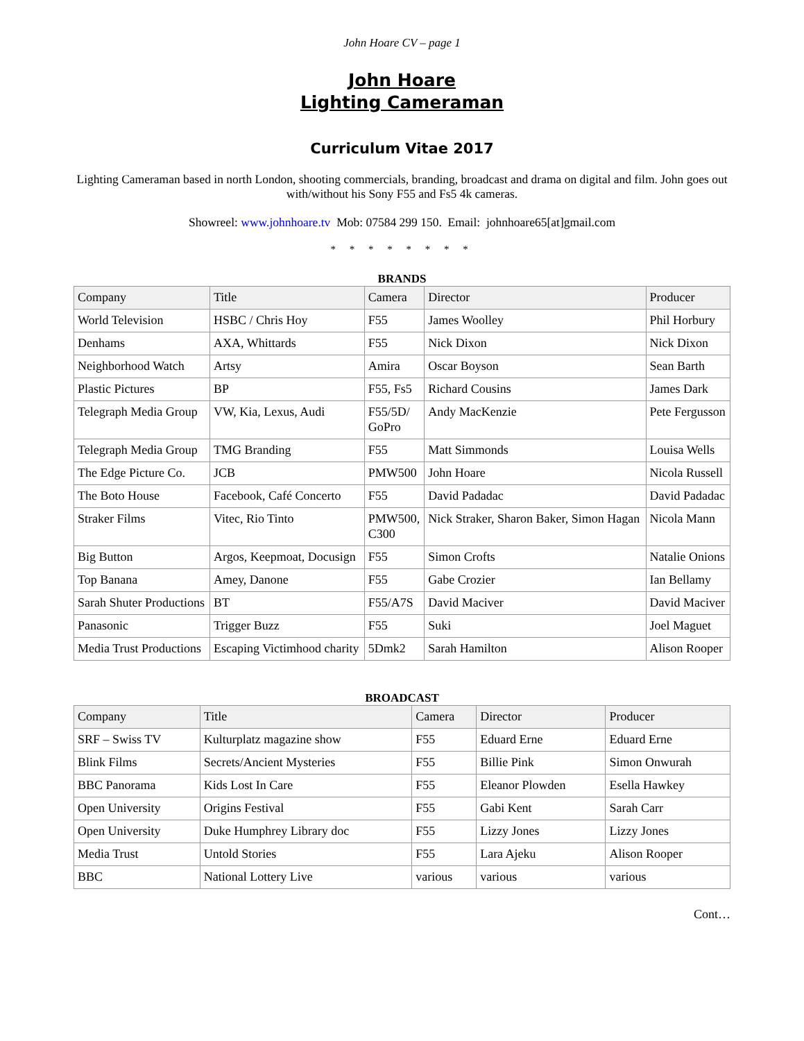John Hoare CV – page 1
John Hoare
Lighting Cameraman
Curriculum Vitae 2017
Lighting Cameraman based in north London, shooting commercials, branding, broadcast and drama on digital and film. John goes out with/without his Sony F55 and Fs5 4k cameras.
Showreel: www.johnhoare.tv Mob: 07584 299 150. Email: johnhoare65[at]gmail.com
* * * * * * * *
BRANDS
| Company | Title | Camera | Director | Producer |
| --- | --- | --- | --- | --- |
| World Television | HSBC / Chris Hoy | F55 | James Woolley | Phil Horbury |
| Denhams | AXA, Whittards | F55 | Nick Dixon | Nick Dixon |
| Neighborhood Watch | Artsy | Amira | Oscar Boyson | Sean Barth |
| Plastic Pictures | BP | F55, Fs5 | Richard Cousins | James Dark |
| Telegraph Media Group | VW, Kia, Lexus, Audi | F55/5D/ GoPro | Andy MacKenzie | Pete Fergusson |
| Telegraph Media Group | TMG Branding | F55 | Matt Simmonds | Louisa Wells |
| The Edge Picture Co. | JCB | PMW500 | John Hoare | Nicola Russell |
| The Boto House | Facebook, Café Concerto | F55 | David Padadac | David Padadac |
| Straker Films | Vitec, Rio Tinto | PMW500, C300 | Nick Straker, Sharon Baker, Simon Hagan | Nicola Mann |
| Big Button | Argos, Keepmoat, Docusign | F55 | Simon Crofts | Natalie Onions |
| Top Banana | Amey, Danone | F55 | Gabe Crozier | Ian Bellamy |
| Sarah Shuter Productions | BT | F55/A7S | David Maciver | David Maciver |
| Panasonic | Trigger Buzz | F55 | Suki | Joel Maguet |
| Media Trust Productions | Escaping Victimhood charity | 5Dmk2 | Sarah Hamilton | Alison Rooper |
BROADCAST
| Company | Title | Camera | Director | Producer |
| --- | --- | --- | --- | --- |
| SRF – Swiss TV | Kulturplatz magazine show | F55 | Eduard Erne | Eduard Erne |
| Blink Films | Secrets/Ancient Mysteries | F55 | Billie Pink | Simon Onwurah |
| BBC Panorama | Kids Lost In Care | F55 | Eleanor Plowden | Esella Hawkey |
| Open University | Origins Festival | F55 | Gabi Kent | Sarah Carr |
| Open University | Duke Humphrey Library doc | F55 | Lizzy Jones | Lizzy Jones |
| Media Trust | Untold Stories | F55 | Lara Ajeku | Alison Rooper |
| BBC | National Lottery Live | various | various | various |
Cont…